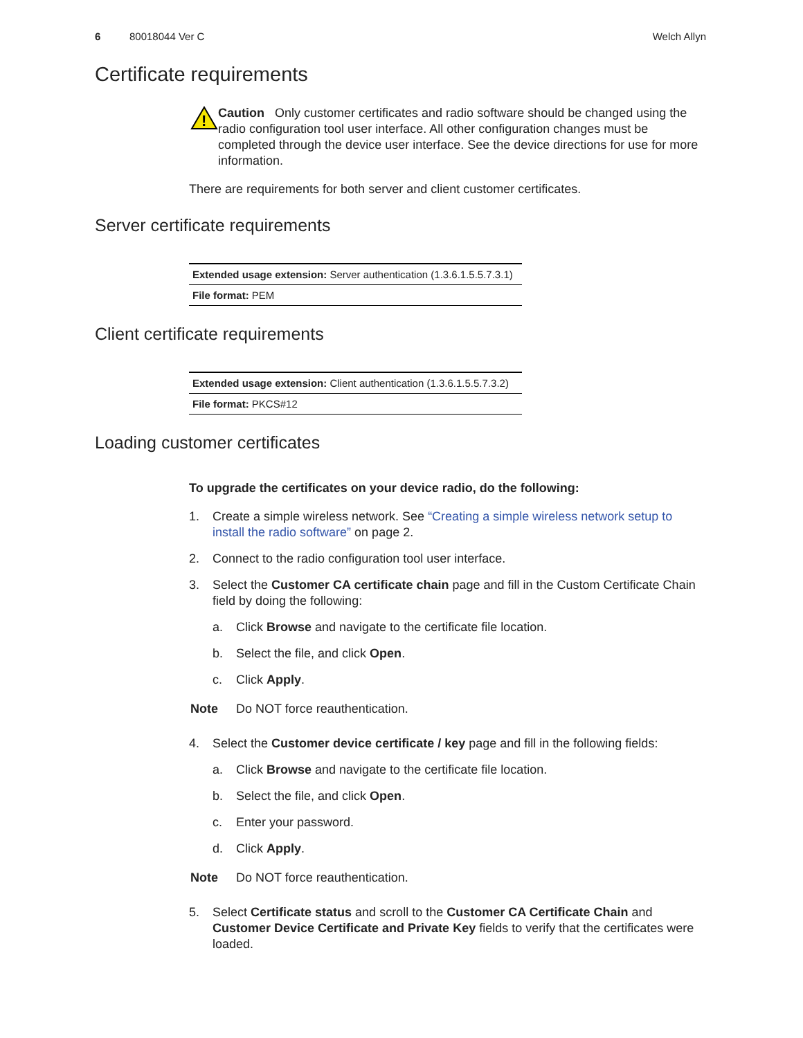6 80018044 Ver C Welch Allyn
Certificate requirements
!
Caution Only customer certificates and radio software should be changed using the radio configuration tool user interface. All other configuration changes must be completed through the device user interface. See the device directions for use for more information.
There are requirements for both server and client customer certificates.
Server certificate requirements
| Extended usage extension: Server authentication (1.3.6.1.5.5.7.3.1) |
| File format: PEM |
Client certificate requirements
| Extended usage extension: Client authentication (1.3.6.1.5.5.7.3.2) |
| File format: PKCS#12 |
Loading customer certificates
To upgrade the certificates on your device radio, do the following:
1. Create a simple wireless network. See “Creating a simple wireless network setup to install the radio software” on page 2.
2. Connect to the radio configuration tool user interface.
3. Select the Customer CA certificate chain page and fill in the Custom Certificate Chain field by doing the following:
a. Click Browse and navigate to the certificate file location.
b. Select the file, and click Open.
c. Click Apply.
Note Do NOT force reauthentication.
4. Select the Customer device certificate / key page and fill in the following fields:
a. Click Browse and navigate to the certificate file location.
b. Select the file, and click Open.
c. Enter your password.
d. Click Apply.
Note Do NOT force reauthentication.
5. Select Certificate status and scroll to the Customer CA Certificate Chain and Customer Device Certificate and Private Key fields to verify that the certificates were loaded.